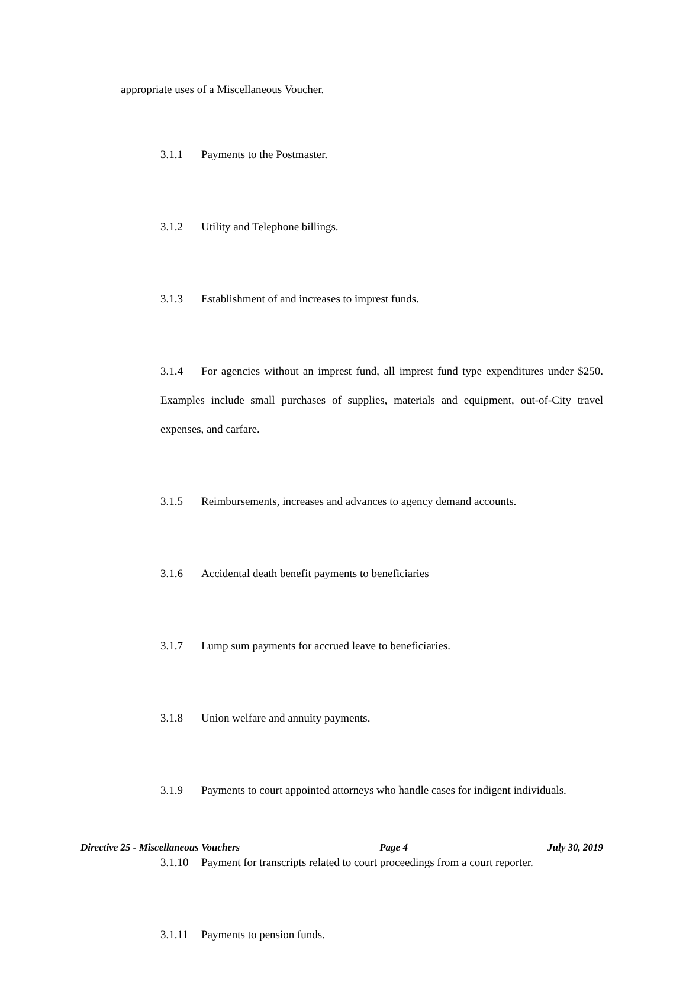appropriate uses of a Miscellaneous Voucher.
3.1.1 Payments to the Postmaster.
3.1.2 Utility and Telephone billings.
3.1.3 Establishment of and increases to imprest funds.
3.1.4 For agencies without an imprest fund, all imprest fund type expenditures under $250. Examples include small purchases of supplies, materials and equipment, out-of-City travel expenses, and carfare.
3.1.5 Reimbursements, increases and advances to agency demand accounts.
3.1.6 Accidental death benefit payments to beneficiaries
3.1.7 Lump sum payments for accrued leave to beneficiaries.
3.1.8 Union welfare and annuity payments.
3.1.9 Payments to court appointed attorneys who handle cases for indigent individuals.
3.1.10 Payment for transcripts related to court proceedings from a court reporter.
3.1.11 Payments to pension funds.
Directive 25 - Miscellaneous Vouchers Page 4 July 30, 2019